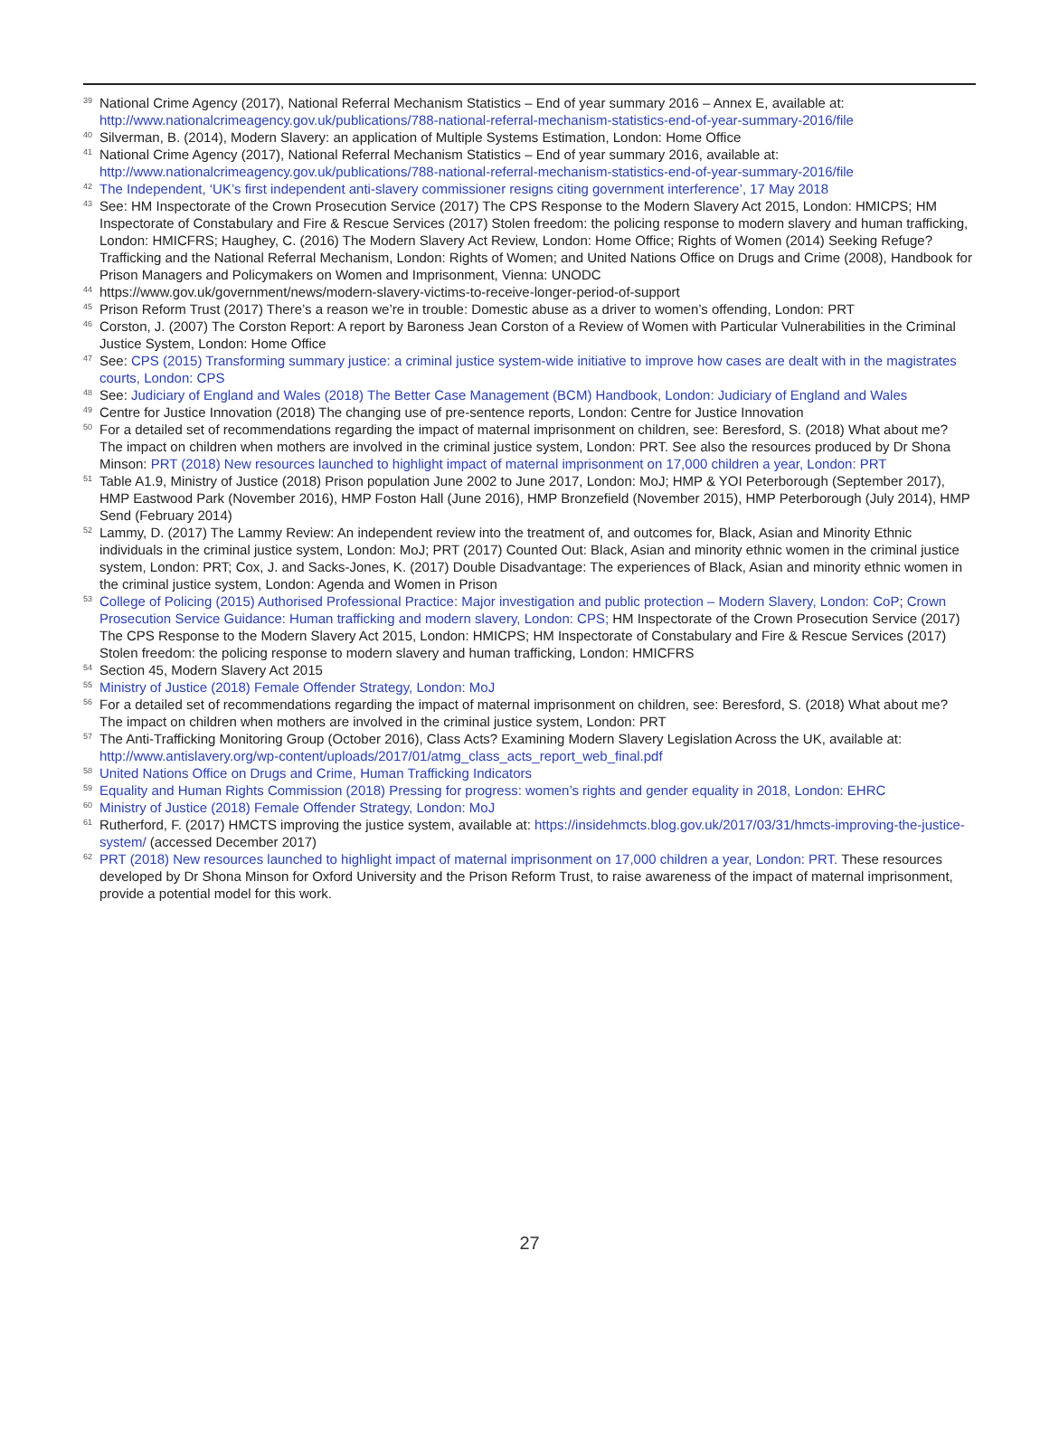<sup>39</sup>
National Crime Agency (2017), National Referral Mechanism Statistics – End of year summary 2016 – Annex E, available at: http://www.nationalcrimeagency.gov.uk/publications/788-national-referral-mechanism-statistics-end-of-year-summary-2016/file
<sup>40</sup>
Silverman, B. (2014), Modern Slavery: an application of Multiple Systems Estimation, London: Home Office
<sup>41</sup>
National Crime Agency (2017), National Referral Mechanism Statistics – End of year summary 2016, available at: http://www.nationalcrimeagency.gov.uk/publications/788-national-referral-mechanism-statistics-end-of-year-summary-2016/file
<sup>42</sup>
The Independent, ‘UK’s first independent anti-slavery commissioner resigns citing government interference’, 17 May 2018
<sup>43</sup>
See: HM Inspectorate of the Crown Prosecution Service (2017) The CPS Response to the Modern Slavery Act 2015, London: HMICPS; HM Inspectorate of Constabulary and Fire & Rescue Services (2017) Stolen freedom: the policing response to modern slavery and human trafficking, London: HMICFRS; Haughey, C. (2016) The Modern Slavery Act Review, London: Home Office; Rights of Women (2014) Seeking Refuge? Trafficking and the National Referral Mechanism, London: Rights of Women; and United Nations Office on Drugs and Crime (2008), Handbook for Prison Managers and Policymakers on Women and Imprisonment, Vienna: UNODC
<sup>44</sup>
https://www.gov.uk/government/news/modern-slavery-victims-to-receive-longer-period-of-support
<sup>45</sup>
Prison Reform Trust (2017) There’s a reason we’re in trouble: Domestic abuse as a driver to women’s offending, London: PRT
<sup>46</sup>
Corston, J. (2007) The Corston Report: A report by Baroness Jean Corston of a Review of Women with Particular Vulnerabilities in the Criminal Justice System, London: Home Office
<sup>47</sup>
See: CPS (2015) Transforming summary justice: a criminal justice system-wide initiative to improve how cases are dealt with in the magistrates courts, London: CPS
<sup>48</sup>
See: Judiciary of England and Wales (2018) The Better Case Management (BCM) Handbook, London: Judiciary of England and Wales
<sup>49</sup>
Centre for Justice Innovation (2018) The changing use of pre-sentence reports, London: Centre for Justice Innovation
<sup>50</sup>
For a detailed set of recommendations regarding the impact of maternal imprisonment on children, see: Beresford, S. (2018) What about me? The impact on children when mothers are involved in the criminal justice system, London: PRT. See also the resources produced by Dr Shona Minson: PRT (2018) New resources launched to highlight impact of maternal imprisonment on 17,000 children a year, London: PRT
<sup>51</sup>
Table A1.9, Ministry of Justice (2018) Prison population June 2002 to June 2017, London: MoJ; HMP & YOI Peterborough (September 2017), HMP Eastwood Park (November 2016), HMP Foston Hall (June 2016), HMP Bronzefield (November 2015), HMP Peterborough (July 2014), HMP Send (February 2014)
<sup>52</sup>
Lammy, D. (2017) The Lammy Review: An independent review into the treatment of, and outcomes for, Black, Asian and Minority Ethnic individuals in the criminal justice system, London: MoJ; PRT (2017) Counted Out: Black, Asian and minority ethnic women in the criminal justice system, London: PRT; Cox, J. and Sacks-Jones, K. (2017) Double Disadvantage: The experiences of Black, Asian and minority ethnic women in the criminal justice system, London: Agenda and Women in Prison
<sup>53</sup>
College of Policing (2015) Authorised Professional Practice: Major investigation and public protection – Modern Slavery, London: CoP; Crown Prosecution Service Guidance: Human trafficking and modern slavery, London: CPS; HM Inspectorate of the Crown Prosecution Service (2017) The CPS Response to the Modern Slavery Act 2015, London: HMICPS; HM Inspectorate of Constabulary and Fire & Rescue Services (2017) Stolen freedom: the policing response to modern slavery and human trafficking, London: HMICFRS
<sup>54</sup>
Section 45, Modern Slavery Act 2015
<sup>55</sup>
Ministry of Justice (2018) Female Offender Strategy, London: MoJ
<sup>56</sup>
For a detailed set of recommendations regarding the impact of maternal imprisonment on children, see: Beresford, S. (2018) What about me? The impact on children when mothers are involved in the criminal justice system, London: PRT
<sup>57</sup>
The Anti-Trafficking Monitoring Group (October 2016), Class Acts? Examining Modern Slavery Legislation Across the UK, available at: http://www.antislavery.org/wp-content/uploads/2017/01/atmg_class_acts_report_web_final.pdf
<sup>58</sup>
United Nations Office on Drugs and Crime, Human Trafficking Indicators
<sup>59</sup>
Equality and Human Rights Commission (2018) Pressing for progress: women’s rights and gender equality in 2018, London: EHRC
<sup>60</sup>
Ministry of Justice (2018) Female Offender Strategy, London: MoJ
<sup>61</sup>
Rutherford, F. (2017) HMCTS improving the justice system, available at: https://insidehmcts.blog.gov.uk/2017/03/31/hmcts-improving-the-justice-system/ (accessed December 2017)
<sup>62</sup>
PRT (2018) New resources launched to highlight impact of maternal imprisonment on 17,000 children a year, London: PRT. These resources developed by Dr Shona Minson for Oxford University and the Prison Reform Trust, to raise awareness of the impact of maternal imprisonment, provide a potential model for this work.
27